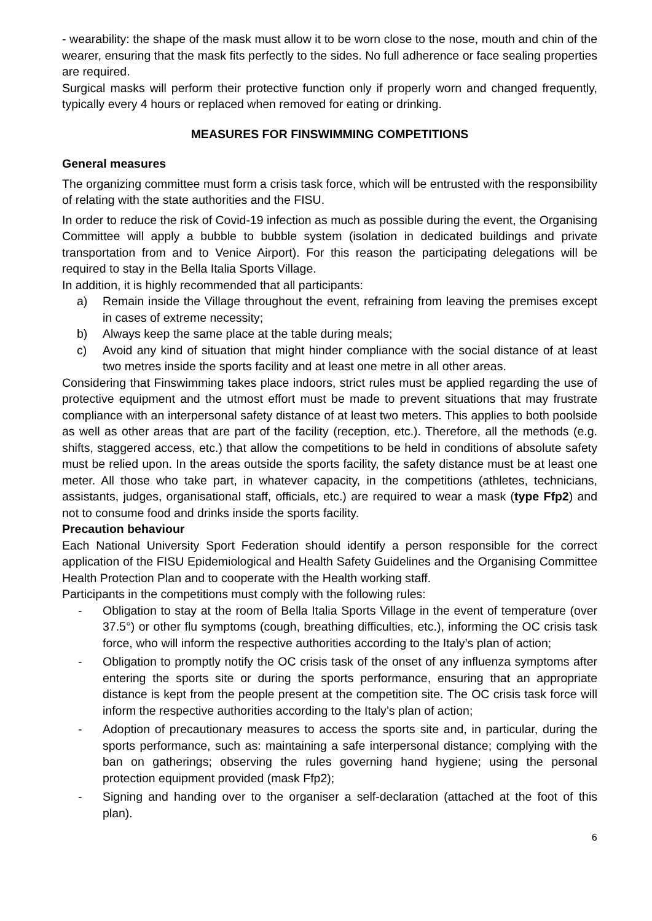- wearability: the shape of the mask must allow it to be worn close to the nose, mouth and chin of the wearer, ensuring that the mask fits perfectly to the sides. No full adherence or face sealing properties are required.
Surgical masks will perform their protective function only if properly worn and changed frequently, typically every 4 hours or replaced when removed for eating or drinking.
MEASURES FOR FINSWIMMING COMPETITIONS
General measures
The organizing committee must form a crisis task force, which will be entrusted with the responsibility of relating with the state authorities and the FISU.
In order to reduce the risk of Covid-19 infection as much as possible during the event, the Organising Committee will apply a bubble to bubble system (isolation in dedicated buildings and private transportation from and to Venice Airport). For this reason the participating delegations will be required to stay in the Bella Italia Sports Village.
In addition, it is highly recommended that all participants:
a) Remain inside the Village throughout the event, refraining from leaving the premises except in cases of extreme necessity;
b) Always keep the same place at the table during meals;
c) Avoid any kind of situation that might hinder compliance with the social distance of at least two metres inside the sports facility and at least one metre in all other areas.
Considering that Finswimming takes place indoors, strict rules must be applied regarding the use of protective equipment and the utmost effort must be made to prevent situations that may frustrate compliance with an interpersonal safety distance of at least two meters. This applies to both poolside as well as other areas that are part of the facility (reception, etc.). Therefore, all the methods (e.g. shifts, staggered access, etc.) that allow the competitions to be held in conditions of absolute safety must be relied upon. In the areas outside the sports facility, the safety distance must be at least one meter. All those who take part, in whatever capacity, in the competitions (athletes, technicians, assistants, judges, organisational staff, officials, etc.) are required to wear a mask (type Ffp2) and not to consume food and drinks inside the sports facility.
Precaution behaviour
Each National University Sport Federation should identify a person responsible for the correct application of the FISU Epidemiological and Health Safety Guidelines and the Organising Committee Health Protection Plan and to cooperate with the Health working staff.
Participants in the competitions must comply with the following rules:
- Obligation to stay at the room of Bella Italia Sports Village in the event of temperature (over 37.5°) or other flu symptoms (cough, breathing difficulties, etc.), informing the OC crisis task force, who will inform the respective authorities according to the Italy’s plan of action;
- Obligation to promptly notify the OC crisis task of the onset of any influenza symptoms after entering the sports site or during the sports performance, ensuring that an appropriate distance is kept from the people present at the competition site. The OC crisis task force will inform the respective authorities according to the Italy’s plan of action;
- Adoption of precautionary measures to access the sports site and, in particular, during the sports performance, such as: maintaining a safe interpersonal distance; complying with the ban on gatherings; observing the rules governing hand hygiene; using the personal protection equipment provided (mask Ffp2);
- Signing and handing over to the organiser a self-declaration (attached at the foot of this plan).
6